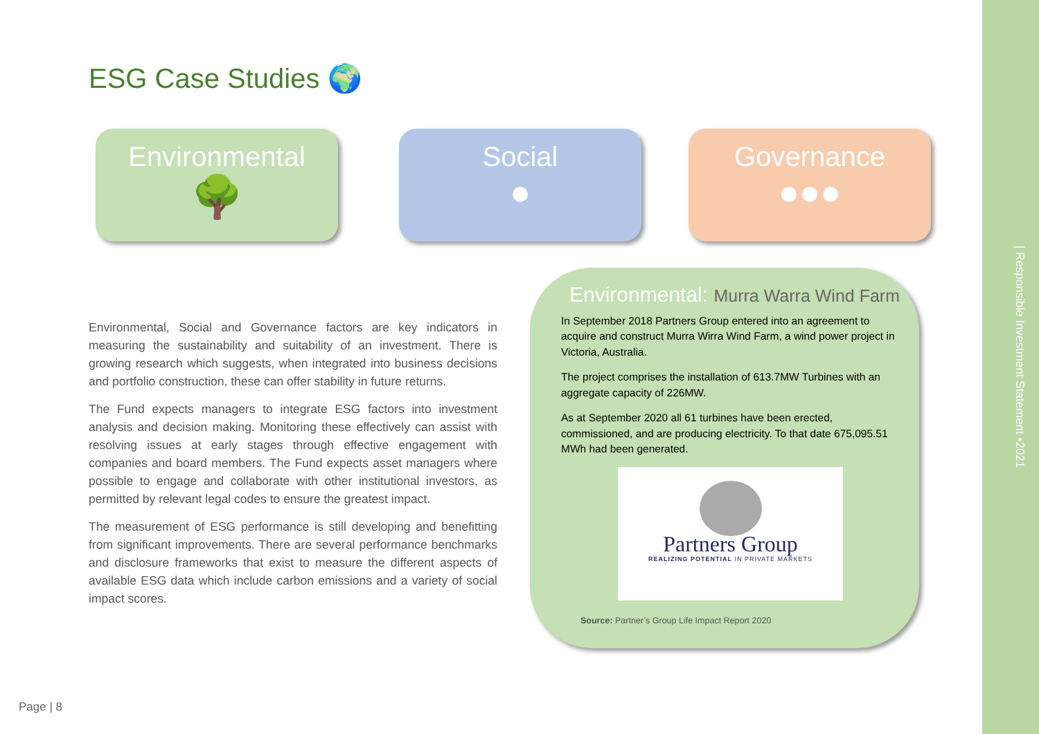| Responsible Investment Statement •2021
ESG Case Studies 🌍
Environmental
🌳
Social
●
Governance
●●●
Environmental, Social and Governance factors are key indicators in measuring the sustainability and suitability of an investment. There is growing research which suggests, when integrated into business decisions and portfolio construction, these can offer stability in future returns.
The Fund expects managers to integrate ESG factors into investment analysis and decision making. Monitoring these effectively can assist with resolving issues at early stages through effective engagement with companies and board members. The Fund expects asset managers where possible to engage and collaborate with other institutional investors, as permitted by relevant legal codes to ensure the greatest impact.
The measurement of ESG performance is still developing and benefitting from significant improvements. There are several performance benchmarks and disclosure frameworks that exist to measure the different aspects of available ESG data which include carbon emissions and a variety of social impact scores.
Environmental: Murra Warra Wind Farm
In September 2018 Partners Group entered into an agreement to acquire and construct Murra Wirra Wind Farm, a wind power project in Victoria, Australia.
The project comprises the installation of 613.7MW Turbines with an aggregate capacity of 226MW.
As at September 2020 all 61 turbines have been erected, commissioned, and are producing electricity. To that date 675,095.51 MWh had been generated.
Partners Group
REALIZING POTENTIAL IN PRIVATE MARKETS
Source: Partner’s Group Life Impact Report 2020
Page | 8